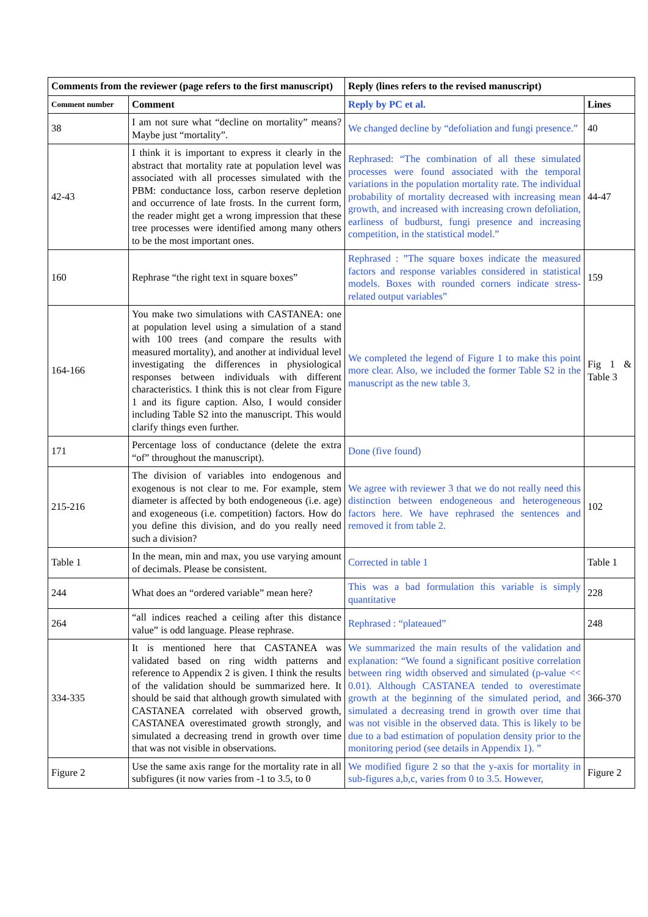| Comments from the reviewer (page refers to the first manuscript) | | Reply (lines refers to the revised manuscript) | |
| --- | --- | --- | --- |
| Comment number | Comment | Reply by PC et al. | Lines |
| 38 | I am not sure what “decline on mortality” means? Maybe just “mortality”. | We changed decline by “defoliation and fungi presence.” | 40 |
| 42-43 | I think it is important to express it clearly in the abstract that mortality rate at population level was associated with all processes simulated with the PBM: conductance loss, carbon reserve depletion and occurrence of late frosts. In the current form, the reader might get a wrong impression that these tree processes were identified among many others to be the most important ones. | Rephrased: “The combination of all these simulated processes were found associated with the temporal variations in the population mortality rate. The individual probability of mortality decreased with increasing mean growth, and increased with increasing crown defoliation, earliness of budburst, fungi presence and increasing competition, in the statistical model.” | 44-47 |
| 160 | Rephrase “the right text in square boxes” | Rephrased : ”The square boxes indicate the measured factors and response variables considered in statistical models. Boxes with rounded corners indicate stress-related output variables” | 159 |
| 164-166 | You make two simulations with CASTANEA: one at population level using a simulation of a stand with 100 trees (and compare the results with measured mortality), and another at individual level investigating the differences in physiological responses between individuals with different characteristics. I think this is not clear from Figure 1 and its figure caption. Also, I would consider including Table S2 into the manuscript. This would clarify things even further. | We completed the legend of Figure 1 to make this point more clear. Also, we included the former Table S2 in the manuscript as the new table 3. | Fig 1 & Table 3 |
| 171 | Percentage loss of conductance (delete the extra “of” throughout the manuscript). | Done (five found) | |
| 215-216 | The division of variables into endogenous and exogenous is not clear to me. For example, stem diameter is affected by both endogeneous (i.e. age) and exogeneous (i.e. competition) factors. How do you define this division, and do you really need such a division? | We agree with reviewer 3 that we do not really need this distinction between endogeneous and heterogeneous factors here. We have rephrased the sentences and removed it from table 2. | 102 |
| Table 1 | In the mean, min and max, you use varying amount of decimals. Please be consistent. | Corrected in table 1 | Table 1 |
| 244 | What does an “ordered variable” mean here? | This was a bad formulation this variable is simply quantitative | 228 |
| 264 | “all indices reached a ceiling after this distance value” is odd language. Please rephrase. | Rephrased : “plateaued” | 248 |
| 334-335 | It is mentioned here that CASTANEA was validated based on ring width patterns and reference to Appendix 2 is given. I think the results of the validation should be summarized here. It should be said that although growth simulated with CASTANEA correlated with observed growth, CASTANEA overestimated growth strongly, and simulated a decreasing trend in growth over time that was not visible in observations. | We summarized the main results of the validation and explanation: “We found a significant positive correlation between ring width observed and simulated (p-value << 0.01). Although CASTANEA tended to overestimate growth at the beginning of the simulated period, and simulated a decreasing trend in growth over time that was not visible in the observed data. This is likely to be due to a bad estimation of population density prior to the monitoring period (see details in Appendix 1). ” | 366-370 |
| Figure 2 | Use the same axis range for the mortality rate in all subfigures (it now varies from -1 to 3.5, to 0 | We modified figure 2 so that the y-axis for mortality in sub-figures a,b,c, varies from 0 to 3.5. However, | Figure 2 |